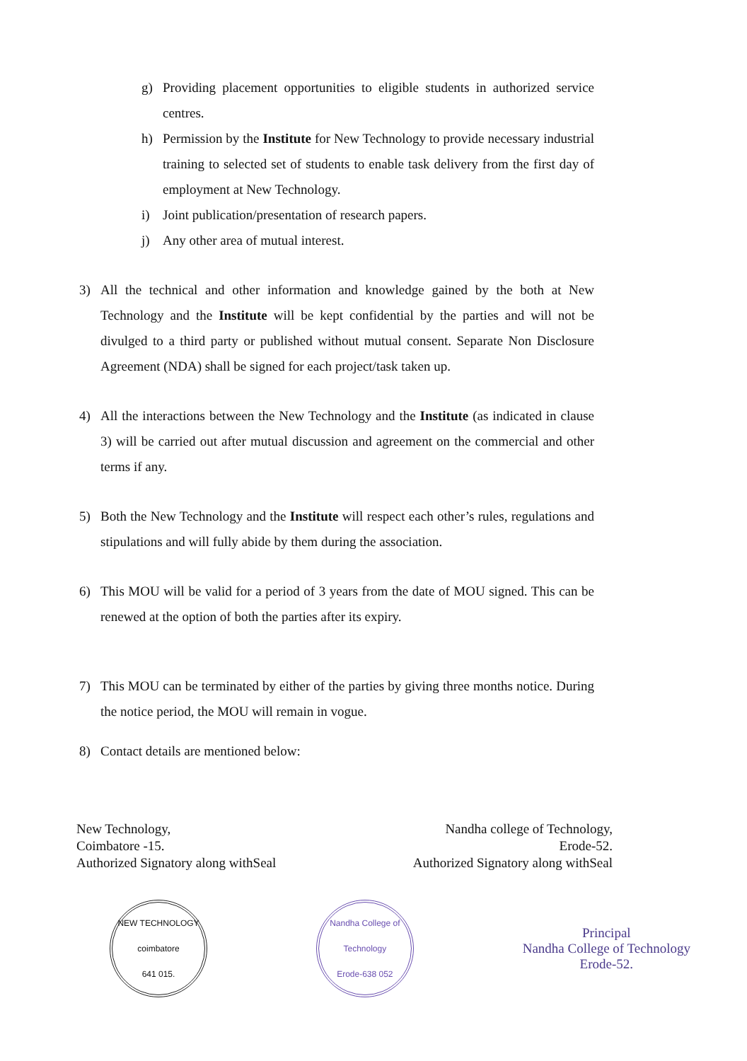g) Providing placement opportunities to eligible students in authorized service centres.
h) Permission by the Institute for New Technology to provide necessary industrial training to selected set of students to enable task delivery from the first day of employment at New Technology.
i) Joint publication/presentation of research papers.
j) Any other area of mutual interest.
3) All the technical and other information and knowledge gained by the both at New Technology and the Institute will be kept confidential by the parties and will not be divulged to a third party or published without mutual consent. Separate Non Disclosure Agreement (NDA) shall be signed for each project/task taken up.
4) All the interactions between the New Technology and the Institute (as indicated in clause 3) will be carried out after mutual discussion and agreement on the commercial and other terms if any.
5) Both the New Technology and the Institute will respect each other’s rules, regulations and stipulations and will fully abide by them during the association.
6) This MOU will be valid for a period of 3 years from the date of MOU signed. This can be renewed at the option of both the parties after its expiry.
7) This MOU can be terminated by either of the parties by giving three months notice. During the notice period, the MOU will remain in vogue.
8) Contact details are mentioned below:
New Technology,
Coimbatore -15.
Authorized Signatory along withSeal
Nandha college of Technology,
Erode-52.
Authorized Signatory along withSeal
NEW TECHNOLOGY
coimbatore
641 015.
Nandha College of Technology
Erode-638 052
Principal
Nandha College of Technology
Erode-52.